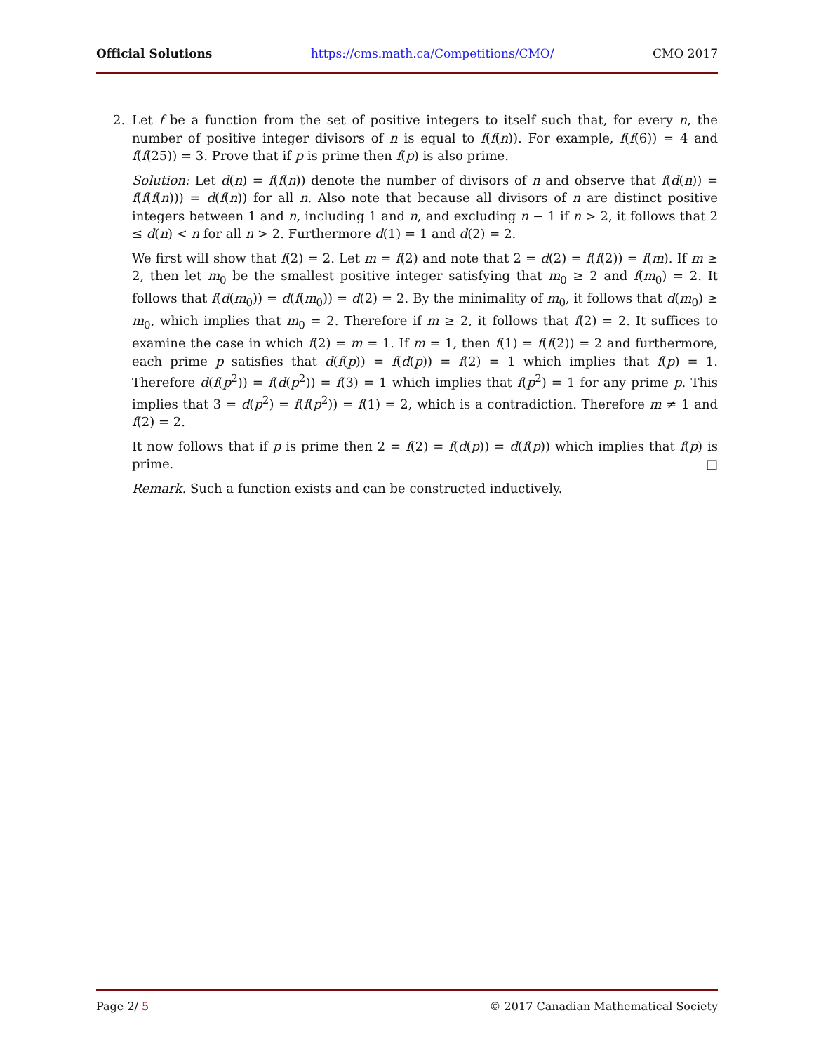Official Solutions https://cms.math.ca/Competitions/CMO/ CMO 2017
2. Let f be a function from the set of positive integers to itself such that, for every n, the number of positive integer divisors of n is equal to f(f(n)). For example, f(f(6)) = 4 and f(f(25)) = 3. Prove that if p is prime then f(p) is also prime.
Solution: Let d(n) = f(f(n)) denote the number of divisors of n and observe that f(d(n)) = f(f(f(n))) = d(f(n)) for all n. Also note that because all divisors of n are distinct positive integers between 1 and n, including 1 and n, and excluding n − 1 if n > 2, it follows that 2 ≤ d(n) < n for all n > 2. Furthermore d(1) = 1 and d(2) = 2.
We first will show that f(2) = 2. Let m = f(2) and note that 2 = d(2) = f(f(2)) = f(m). If m ≥ 2, then let m<sub>0</sub> be the smallest positive integer satisfying that m<sub>0</sub> ≥ 2 and f(m<sub>0</sub>) = 2. It follows that f(d(m<sub>0</sub>)) = d(f(m<sub>0</sub>)) = d(2) = 2. By the minimality of m<sub>0</sub>, it follows that d(m<sub>0</sub>) ≥ m<sub>0</sub>, which implies that m<sub>0</sub> = 2. Therefore if m ≥ 2, it follows that f(2) = 2. It suffices to examine the case in which f(2) = m = 1. If m = 1, then f(1) = f(f(2)) = 2 and furthermore, each prime p satisfies that d(f(p)) = f(d(p)) = f(2) = 1 which implies that f(p) = 1. Therefore d(f(p<sup>2</sup>)) = f(d(p<sup>2</sup>)) = f(3) = 1 which implies that f(p<sup>2</sup>) = 1 for any prime p. This implies that 3 = d(p<sup>2</sup>) = f(f(p<sup>2</sup>)) = f(1) = 2, which is a contradiction. Therefore m ≠ 1 and f(2) = 2.
It now follows that if p is prime then 2 = f(2) = f(d(p)) = d(f(p)) which implies that f(p) is prime. □
Remark. Such a function exists and can be constructed inductively.
Page 2/ 5 © 2017 Canadian Mathematical Society